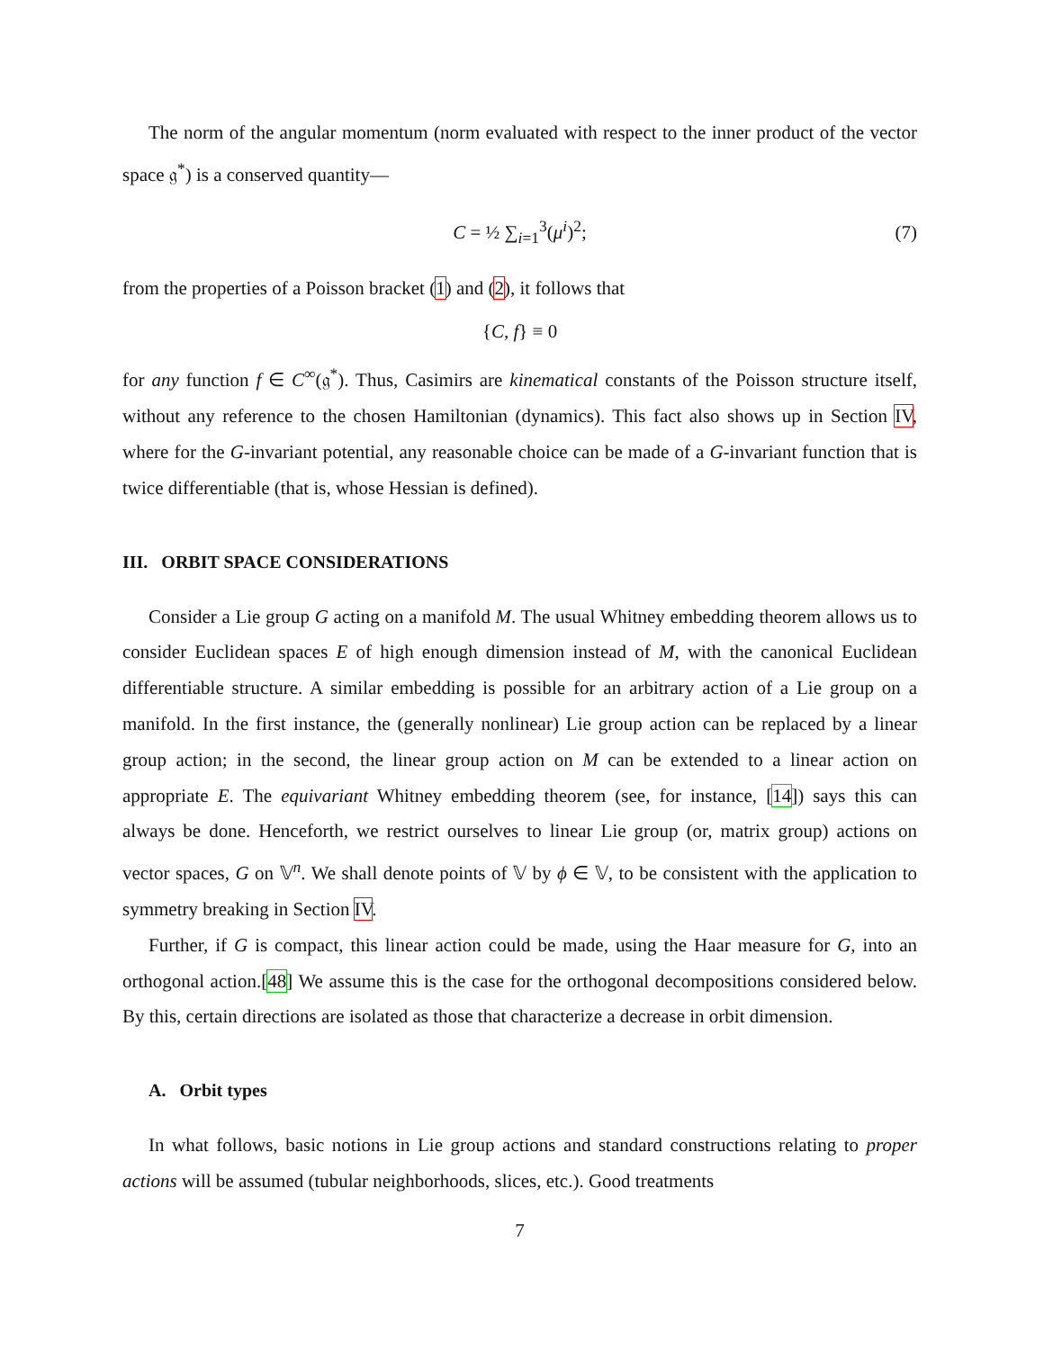The norm of the angular momentum (norm evaluated with respect to the inner product of the vector space 𝔤<sup>*</sup>) is a conserved quantity—
C = ½ ∑<sub>i=1</sub><sup>3</sup>(μ<sup>i</sup>)<sup>2</sup>; (7)
from the properties of a Poisson bracket (1) and (2), it follows that
{ C, f } ≡ 0
for any function f ∈ C<sup>∞</sup>(𝔤<sup>*</sup>). Thus, Casimirs are kinematical constants of the Poisson structure itself, without any reference to the chosen Hamiltonian (dynamics). This fact also shows up in Section IV, where for the G-invariant potential, any reasonable choice can be made of a G-invariant function that is twice differentiable (that is, whose Hessian is defined).
III. ORBIT SPACE CONSIDERATIONS
Consider a Lie group G acting on a manifold M. The usual Whitney embedding theorem allows us to consider Euclidean spaces E of high enough dimension instead of M, with the canonical Euclidean differentiable structure. A similar embedding is possible for an arbitrary action of a Lie group on a manifold. In the first instance, the (generally nonlinear) Lie group action can be replaced by a linear group action; in the second, the linear group action on M can be extended to a linear action on appropriate E. The equivariant Whitney embedding theorem (see, for instance, [14]) says this can always be done. Henceforth, we restrict ourselves to linear Lie group (or, matrix group) actions on vector spaces, G on 𝕍<sup>n</sup>. We shall denote points of 𝕍 by ϕ ∈ 𝕍, to be consistent with the application to symmetry breaking in Section IV.
Further, if G is compact, this linear action could be made, using the Haar measure for G, into an orthogonal action.[48] We assume this is the case for the orthogonal decompositions considered below. By this, certain directions are isolated as those that characterize a decrease in orbit dimension.
A. Orbit types
In what follows, basic notions in Lie group actions and standard constructions relating to proper actions will be assumed (tubular neighborhoods, slices, etc.). Good treatments
7